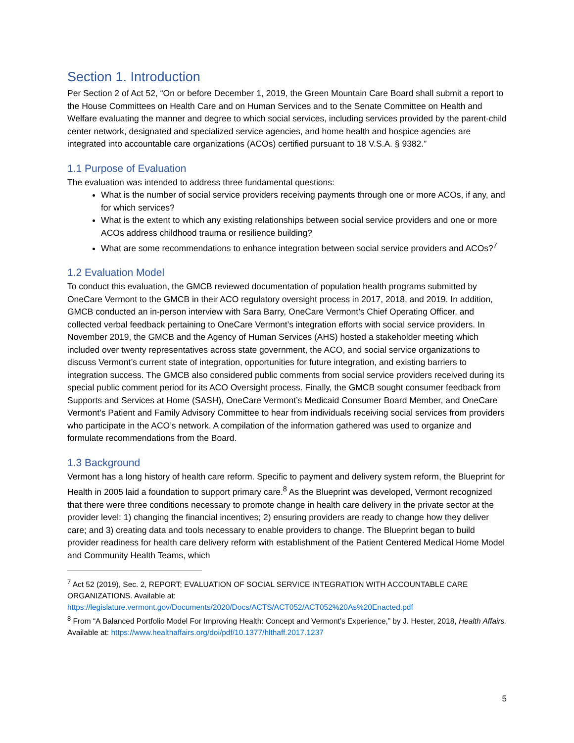Section 1. Introduction
Per Section 2 of Act 52, “On or before December 1, 2019, the Green Mountain Care Board shall submit a report to the House Committees on Health Care and on Human Services and to the Senate Committee on Health and Welfare evaluating the manner and degree to which social services, including services provided by the parent-child center network, designated and specialized service agencies, and home health and hospice agencies are integrated into accountable care organizations (ACOs) certified pursuant to 18 V.S.A. § 9382.”
1.1 Purpose of Evaluation
The evaluation was intended to address three fundamental questions:
What is the number of social service providers receiving payments through one or more ACOs, if any, and for which services?
What is the extent to which any existing relationships between social service providers and one or more ACOs address childhood trauma or resilience building?
What are some recommendations to enhance integration between social service providers and ACOs?<sup>7</sup>
1.2 Evaluation Model
To conduct this evaluation, the GMCB reviewed documentation of population health programs submitted by OneCare Vermont to the GMCB in their ACO regulatory oversight process in 2017, 2018, and 2019. In addition, GMCB conducted an in-person interview with Sara Barry, OneCare Vermont’s Chief Operating Officer, and collected verbal feedback pertaining to OneCare Vermont’s integration efforts with social service providers. In November 2019, the GMCB and the Agency of Human Services (AHS) hosted a stakeholder meeting which included over twenty representatives across state government, the ACO, and social service organizations to discuss Vermont’s current state of integration, opportunities for future integration, and existing barriers to integration success. The GMCB also considered public comments from social service providers received during its special public comment period for its ACO Oversight process. Finally, the GMCB sought consumer feedback from Supports and Services at Home (SASH), OneCare Vermont’s Medicaid Consumer Board Member, and OneCare Vermont’s Patient and Family Advisory Committee to hear from individuals receiving social services from providers who participate in the ACO’s network. A compilation of the information gathered was used to organize and formulate recommendations from the Board.
1.3 Background
Vermont has a long history of health care reform. Specific to payment and delivery system reform, the Blueprint for Health in 2005 laid a foundation to support primary care.<sup>8</sup> As the Blueprint was developed, Vermont recognized that there were three conditions necessary to promote change in health care delivery in the private sector at the provider level: 1) changing the financial incentives; 2) ensuring providers are ready to change how they deliver care; and 3) creating data and tools necessary to enable providers to change. The Blueprint began to build provider readiness for health care delivery reform with establishment of the Patient Centered Medical Home Model and Community Health Teams, which
<sup>7</sup> Act 52 (2019), Sec. 2, REPORT; EVALUATION OF SOCIAL SERVICE INTEGRATION WITH ACCOUNTABLE CARE ORGANIZATIONS. Available at: https://legislature.vermont.gov/Documents/2020/Docs/ACTS/ACT052/ACT052%20As%20Enacted.pdf
<sup>8</sup> From “A Balanced Portfolio Model For Improving Health: Concept and Vermont’s Experience,” by J. Hester, 2018, Health Affairs. Available at: https://www.healthaffairs.org/doi/pdf/10.1377/hlthaff.2017.1237
5